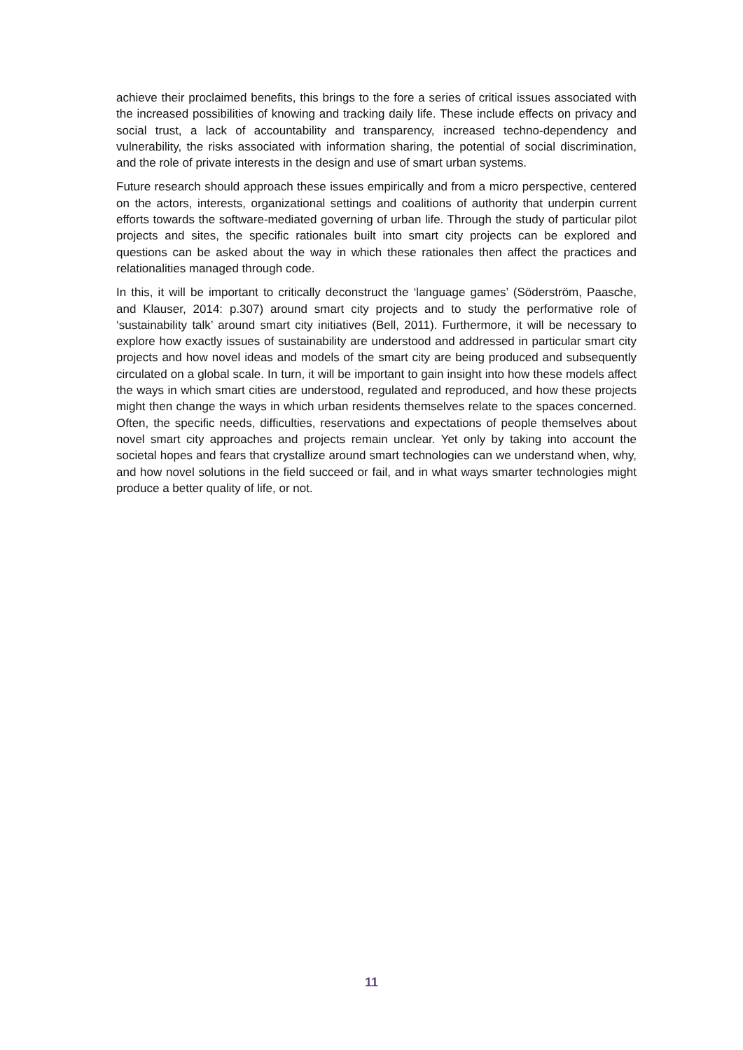achieve their proclaimed benefits, this brings to the fore a series of critical issues associated with the increased possibilities of knowing and tracking daily life. These include effects on privacy and social trust, a lack of accountability and transparency, increased techno-dependency and vulnerability, the risks associated with information sharing, the potential of social discrimination, and the role of private interests in the design and use of smart urban systems.
Future research should approach these issues empirically and from a micro perspective, centered on the actors, interests, organizational settings and coalitions of authority that underpin current efforts towards the software-mediated governing of urban life. Through the study of particular pilot projects and sites, the specific rationales built into smart city projects can be explored and questions can be asked about the way in which these rationales then affect the practices and relationalities managed through code.
In this, it will be important to critically deconstruct the ‘language games’ (Söderström, Paasche, and Klauser, 2014: p.307) around smart city projects and to study the performative role of ‘sustainability talk’ around smart city initiatives (Bell, 2011). Furthermore, it will be necessary to explore how exactly issues of sustainability are understood and addressed in particular smart city projects and how novel ideas and models of the smart city are being produced and subsequently circulated on a global scale. In turn, it will be important to gain insight into how these models affect the ways in which smart cities are understood, regulated and reproduced, and how these projects might then change the ways in which urban residents themselves relate to the spaces concerned. Often, the specific needs, difficulties, reservations and expectations of people themselves about novel smart city approaches and projects remain unclear. Yet only by taking into account the societal hopes and fears that crystallize around smart technologies can we understand when, why, and how novel solutions in the field succeed or fail, and in what ways smarter technologies might produce a better quality of life, or not.
11